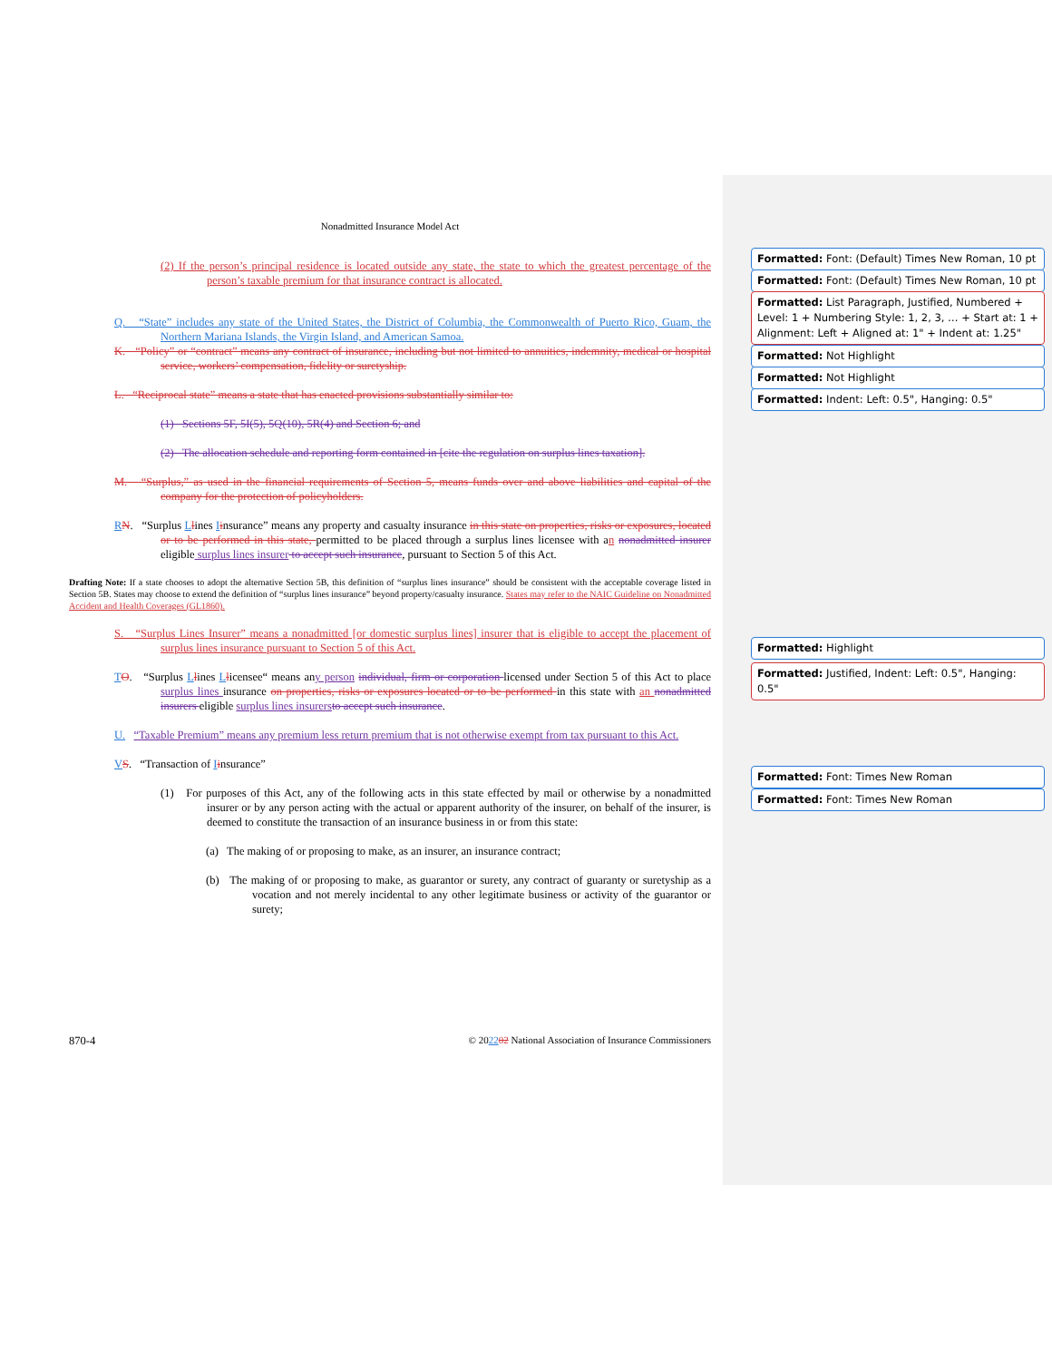Nonadmitted Insurance Model Act
(2) If the person’s principal residence is located outside any state, the state to which the greatest percentage of the person’s taxable premium for that insurance contract is allocated.
Q. “State” includes any state of the United States, the District of Columbia, the Commonwealth of Puerto Rico, Guam, the Northern Mariana Islands, the Virgin Island, and American Samoa.
K. “Policy” or “contract” means any contract of insurance, including but not limited to annuities, indemnity, medical or hospital service, workers’ compensation, fidelity or suretyship.
L. “Reciprocal state” means a state that has enacted provisions substantially similar to:
(1) Sections 5F, 5I(5), 5Q(10), 5R(4) and Section 6; and
(2) The allocation schedule and reporting form contained in [cite the regulation on surplus lines taxation].
M. “Surplus,” as used in the financial requirements of Section 5, means funds over and above liabilities and capital of the company for the protection of policyholders.
RN. “Surplus Llines Iinsurance” means any property and casualty insurance in this state on properties, risks or exposures, located or to be performed in this state, permitted to be placed through a surplus lines licensee with an nonadmitted insurer eligible surplus lines insurer to accept such insurance, pursuant to Section 5 of this Act.
Drafting Note: If a state chooses to adopt the alternative Section 5B, this definition of “surplus lines insurance” should be consistent with the acceptable coverage listed in Section 5B. States may choose to extend the definition of “surplus lines insurance” beyond property/casualty insurance. States may refer to the NAIC Guideline on Nonadmitted Accident and Health Coverages (GL1860).
S. “Surplus Lines Insurer” means a nonadmitted [or domestic surplus lines] insurer that is eligible to accept the placement of surplus lines insurance pursuant to Section 5 of this Act.
TO. “Surplus Llines Llicensee“ means any person individual, firm or corporation licensed under Section 5 of this Act to place surplus lines insurance on properties, risks or exposures located or to be performed in this state with an nonadmitted insurers eligible surplus lines insurers to accept such insurance.
U. “Taxable Premium” means any premium less return premium that is not otherwise exempt from tax pursuant to this Act.
VS. “Transaction of Iinsurance”
(1) For purposes of this Act, any of the following acts in this state effected by mail or otherwise by a nonadmitted insurer or by any person acting with the actual or apparent authority of the insurer, on behalf of the insurer, is deemed to constitute the transaction of an insurance business in or from this state:
(a) The making of or proposing to make, as an insurer, an insurance contract;
(b) The making of or proposing to make, as guarantor or surety, any contract of guaranty or suretyship as a vocation and not merely incidental to any other legitimate business or activity of the guarantor or surety;
870-4 © 202202 National Association of Insurance Commissioners
Formatted: Font: (Default) Times New Roman, 10 pt
Formatted: Font: (Default) Times New Roman, 10 pt
Formatted: List Paragraph, Justified, Numbered + Level: 1 + Numbering Style: 1, 2, 3, … + Start at: 1 + Alignment: Left + Aligned at: 1" + Indent at: 1.25"
Formatted: Not Highlight
Formatted: Not Highlight
Formatted: Indent: Left: 0.5", Hanging: 0.5"
Formatted: Highlight
Formatted: Justified, Indent: Left: 0.5", Hanging: 0.5"
Formatted: Font: Times New Roman
Formatted: Font: Times New Roman